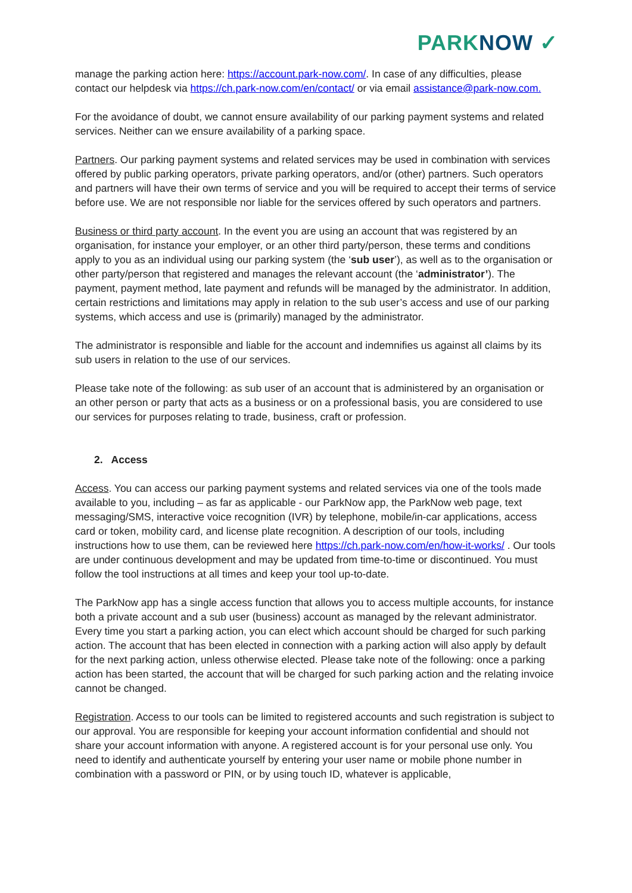PARKNOW ✓
manage the parking action here: https://account.park-now.com/. In case of any difficulties, please contact our helpdesk via https://ch.park-now.com/en/contact/ or via email assistance@park-now.com.
For the avoidance of doubt, we cannot ensure availability of our parking payment systems and related services. Neither can we ensure availability of a parking space.
Partners. Our parking payment systems and related services may be used in combination with services offered by public parking operators, private parking operators, and/or (other) partners. Such operators and partners will have their own terms of service and you will be required to accept their terms of service before use. We are not responsible nor liable for the services offered by such operators and partners.
Business or third party account. In the event you are using an account that was registered by an organisation, for instance your employer, or an other third party/person, these terms and conditions apply to you as an individual using our parking system (the ‘sub user’), as well as to the organisation or other party/person that registered and manages the relevant account (the ‘administrator’). The payment, payment method, late payment and refunds will be managed by the administrator. In addition, certain restrictions and limitations may apply in relation to the sub user’s access and use of our parking systems, which access and use is (primarily) managed by the administrator.
The administrator is responsible and liable for the account and indemnifies us against all claims by its sub users in relation to the use of our services.
Please take note of the following: as sub user of an account that is administered by an organisation or an other person or party that acts as a business or on a professional basis, you are considered to use our services for purposes relating to trade, business, craft or profession.
2. Access
Access. You can access our parking payment systems and related services via one of the tools made available to you, including – as far as applicable - our ParkNow app, the ParkNow web page, text messaging/SMS, interactive voice recognition (IVR) by telephone, mobile/in-car applications, access card or token, mobility card, and license plate recognition. A description of our tools, including instructions how to use them, can be reviewed here https://ch.park-now.com/en/how-it-works/ . Our tools are under continuous development and may be updated from time-to-time or discontinued. You must follow the tool instructions at all times and keep your tool up-to-date.
The ParkNow app has a single access function that allows you to access multiple accounts, for instance both a private account and a sub user (business) account as managed by the relevant administrator. Every time you start a parking action, you can elect which account should be charged for such parking action. The account that has been elected in connection with a parking action will also apply by default for the next parking action, unless otherwise elected. Please take note of the following: once a parking action has been started, the account that will be charged for such parking action and the relating invoice cannot be changed.
Registration. Access to our tools can be limited to registered accounts and such registration is subject to our approval. You are responsible for keeping your account information confidential and should not share your account information with anyone. A registered account is for your personal use only. You need to identify and authenticate yourself by entering your user name or mobile phone number in combination with a password or PIN, or by using touch ID, whatever is applicable,